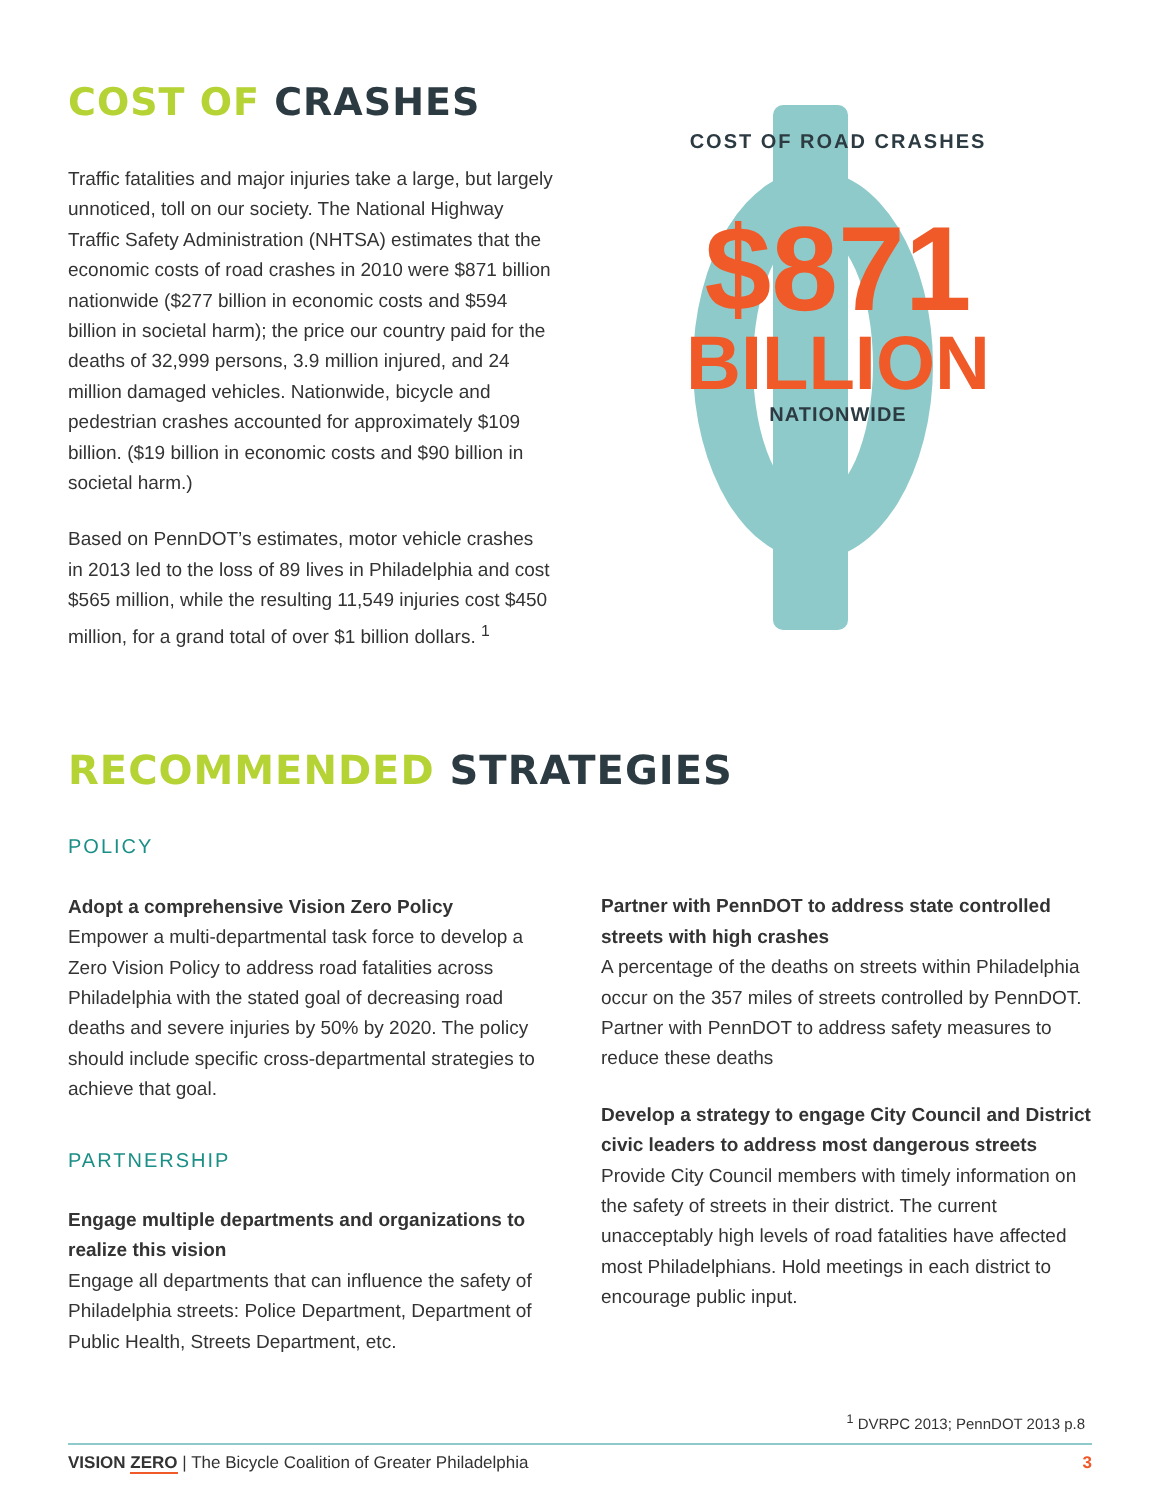COST OF CRASHES
Traffic fatalities and major injuries take a large, but largely unnoticed, toll on our society. The National Highway Traffic Safety Administration (NHTSA) estimates that the economic costs of road crashes in 2010 were $871 billion nationwide ($277 billion in economic costs and $594 billion in societal harm); the price our country paid for the deaths of 32,999 persons, 3.9 million injured, and 24 million damaged vehicles. Nationwide, bicycle and pedestrian crashes accounted for approximately $109 billion. ($19 billion in economic costs and $90 billion in societal harm.)
Based on PennDOT’s estimates, motor vehicle crashes in 2013 led to the loss of 89 lives in Philadelphia and cost $565 million, while the resulting 11,549 injuries cost $450 million, for a grand total of over $1 billion dollars. <sup>1</sup>
COST OF ROAD CRASHES
$871
BILLION
NATIONWIDE
RECOMMENDED STRATEGIES
POLICY
Adopt a comprehensive Vision Zero Policy
Empower a multi-departmental task force to develop a Zero Vision Policy to address road fatalities across Philadelphia with the stated goal of decreasing road deaths and severe injuries by 50% by 2020. The policy should include specific cross-departmental strategies to achieve that goal.
PARTNERSHIP
Engage multiple departments and organizations to realize this vision
Engage all departments that can influence the safety of Philadelphia streets: Police Department, Department of Public Health, Streets Department, etc.
Partner with PennDOT to address state controlled streets with high crashes
A percentage of the deaths on streets within Philadelphia occur on the 357 miles of streets controlled by PennDOT. Partner with PennDOT to address safety measures to reduce these deaths
Develop a strategy to engage City Council and District civic leaders to address most dangerous streets
Provide City Council members with timely information on the safety of streets in their district. The current unacceptably high levels of road fatalities have affected most Philadelphians. Hold meetings in each district to encourage public input.
<sup>1</sup> DVRPC 2013; PennDOT 2013 p.8
VISION ZERO | The Bicycle Coalition of Greater Philadelphia 3